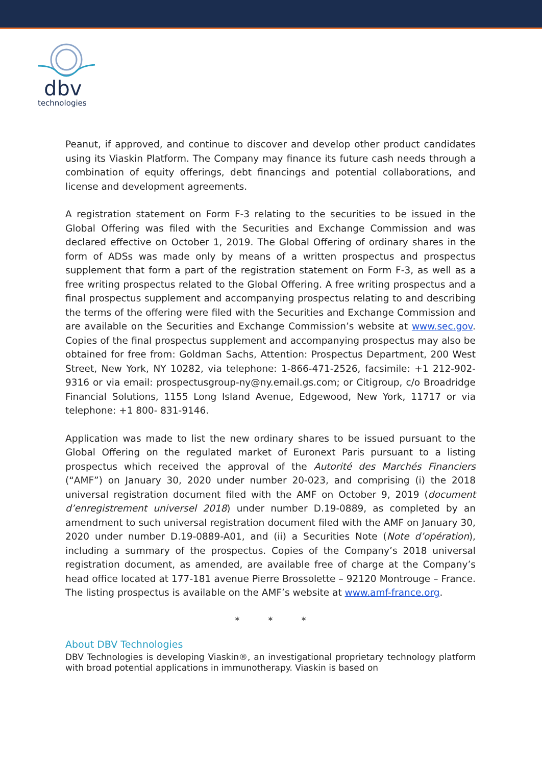dbv
technologies
Peanut, if approved, and continue to discover and develop other product candidates using its Viaskin Platform. The Company may finance its future cash needs through a combination of equity offerings, debt financings and potential collaborations, and license and development agreements.
A registration statement on Form F-3 relating to the securities to be issued in the Global Offering was filed with the Securities and Exchange Commission and was declared effective on October 1, 2019. The Global Offering of ordinary shares in the form of ADSs was made only by means of a written prospectus and prospectus supplement that form a part of the registration statement on Form F-3, as well as a free writing prospectus related to the Global Offering. A free writing prospectus and a final prospectus supplement and accompanying prospectus relating to and describing the terms of the offering were filed with the Securities and Exchange Commission and are available on the Securities and Exchange Commission’s website at www.sec.gov. Copies of the final prospectus supplement and accompanying prospectus may also be obtained for free from: Goldman Sachs, Attention: Prospectus Department, 200 West Street, New York, NY 10282, via telephone: 1-866-471-2526, facsimile: +1 212-902-9316 or via email: prospectusgroup-ny@ny.email.gs.com; or Citigroup, c/o Broadridge Financial Solutions, 1155 Long Island Avenue, Edgewood, New York, 11717 or via telephone: +1 800- 831-9146.
Application was made to list the new ordinary shares to be issued pursuant to the Global Offering on the regulated market of Euronext Paris pursuant to a listing prospectus which received the approval of the Autorité des Marchés Financiers (“AMF”) on January 30, 2020 under number 20-023, and comprising (i) the 2018 universal registration document filed with the AMF on October 9, 2019 (document d’enregistrement universel 2018) under number D.19-0889, as completed by an amendment to such universal registration document filed with the AMF on January 30, 2020 under number D.19-0889-A01, and (ii) a Securities Note (Note d’opération), including a summary of the prospectus. Copies of the Company’s 2018 universal registration document, as amended, are available free of charge at the Company’s head office located at 177-181 avenue Pierre Brossolette – 92120 Montrouge – France. The listing prospectus is available on the AMF’s website at www.amf-france.org.
* * *
About DBV Technologies
DBV Technologies is developing Viaskin®, an investigational proprietary technology platform with broad potential applications in immunotherapy. Viaskin is based on